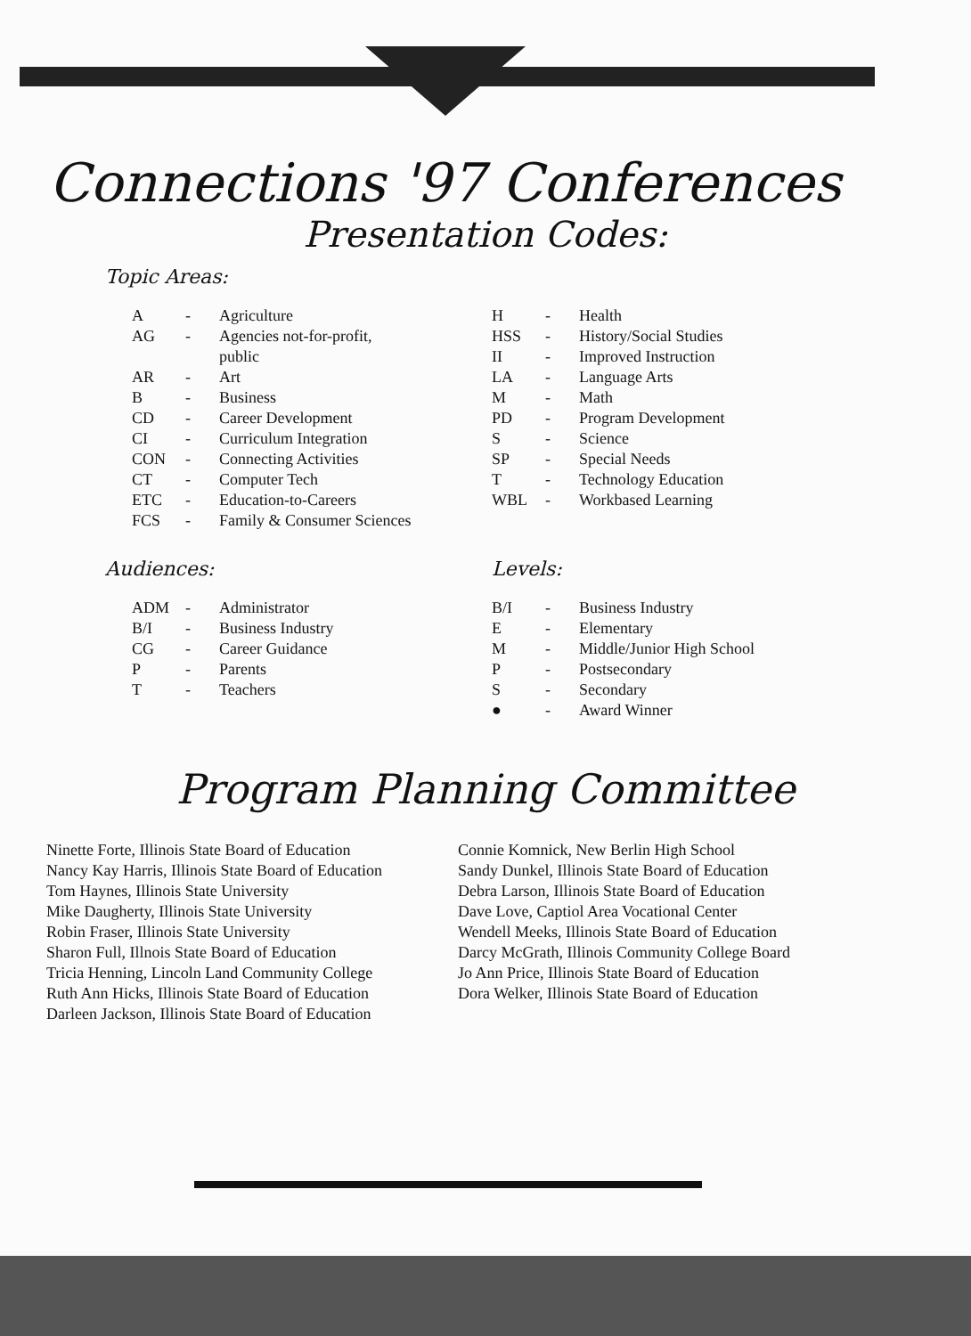Connections '97 Conferences
Presentation Codes:
Topic Areas:
| A | - | Agriculture |
| AG | - | Agencies not-for-profit, public |
| AR | - | Art |
| B | - | Business |
| CD | - | Career Development |
| CI | - | Curriculum Integration |
| CON | - | Connecting Activities |
| CT | - | Computer Tech |
| ETC | - | Education-to-Careers |
| FCS | - | Family & Consumer Sciences |
Audiences:
| ADM | - | Administrator |
| B/I | - | Business Industry |
| CG | - | Career Guidance |
| P | - | Parents |
| T | - | Teachers |
| H | - | Health |
| HSS | - | History/Social Studies |
| II | - | Improved Instruction |
| LA | - | Language Arts |
| M | - | Math |
| PD | - | Program Development |
| S | - | Science |
| SP | - | Special Needs |
| T | - | Technology Education |
| WBL | - | Workbased Learning |
Levels:
| B/I | - | Business Industry |
| E | - | Elementary |
| M | - | Middle/Junior High School |
| P | - | Postsecondary |
| S | - | Secondary |
| ● | - | Award Winner |
Program Planning Committee
Ninette Forte, Illinois State Board of Education
Nancy Kay Harris, Illinois State Board of Education
Tom Haynes, Illinois State University
Mike Daugherty, Illinois State University
Robin Fraser, Illinois State University
Sharon Full, Illnois State Board of Education
Tricia Henning, Lincoln Land Community College
Ruth Ann Hicks, Illinois State Board of Education
Darleen Jackson, Illinois State Board of Education
Connie Komnick, New Berlin High School
Sandy Dunkel, Illinois State Board of Education
Debra Larson, Illinois State Board of Education
Dave Love, Captiol Area Vocational Center
Wendell Meeks, Illinois State Board of Education
Darcy McGrath, Illinois Community College Board
Jo Ann Price, Illinois State Board of Education
Dora Welker, Illinois State Board of Education